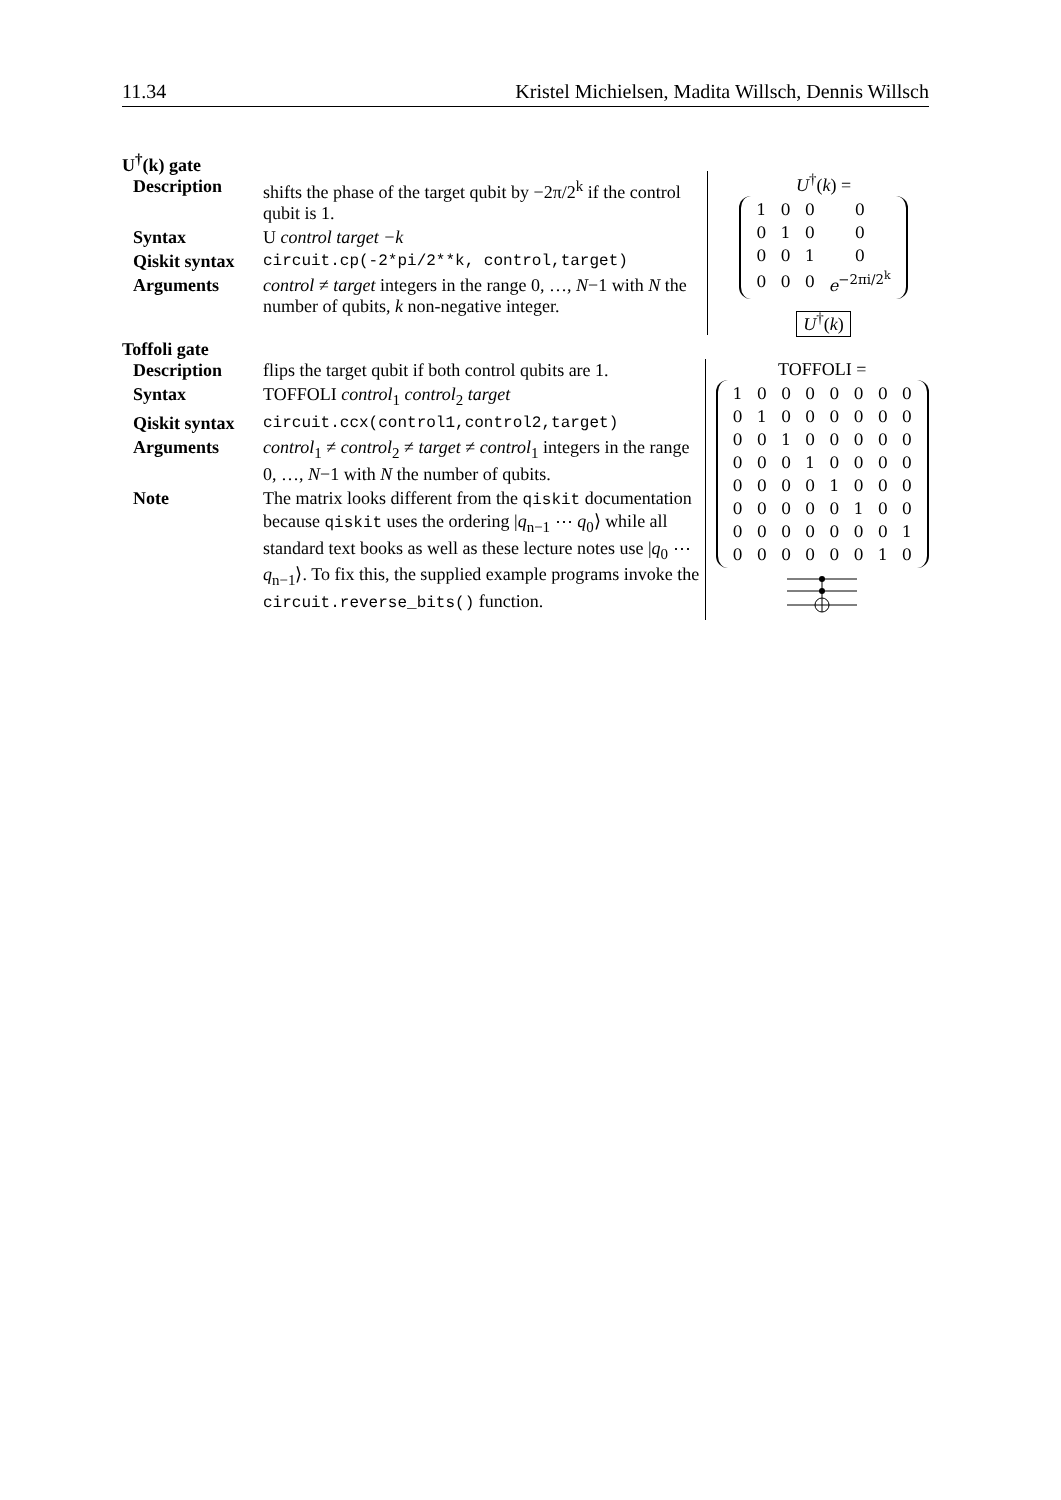11.34 Kristel Michielsen, Madita Willsch, Dennis Willsch
U<sup>†</sup>(k) gate
| Description | shifts the phase of the target qubit by −2π/2<sup>k</sup> if the control qubit is 1. |
| Syntax | U control target −k |
| Qiskit syntax | circuit.cp(-2*pi/2**k, control,target) |
| Arguments | control ≠ target integers in the range 0, …, N −1 with N the number of qubits, k non-negative integer. |
U<sup>†</sup>(k) =
| 1 | 0 | 0 | 0 |
| 0 | 1 | 0 | 0 |
| 0 | 0 | 1 | 0 |
| 0 | 0 | 0 | e<sup>−2πi/2<sup>k</sup></sup> |
U<sup>†</sup>(k)
Toffoli gate
| Description | flips the target qubit if both control qubits are 1. |
| Syntax | TOFFOLI control<sub>1</sub> control<sub>2</sub> target |
| Qiskit syntax | circuit.ccx(control1,control2,target) |
| Arguments | control<sub>1</sub> ≠ control<sub>2</sub> ≠ target ≠ control<sub>1</sub> integers in the range 0, …, N −1 with N the number of qubits. |
| Note | The matrix looks different from the qiskit documentation because qiskit uses the ordering / q<sub>n−1</sub> ⋯ q<sub>0</sub>⟩ while all standard text books as well as these lecture notes use / q<sub>0</sub> ⋯ q<sub>n−1</sub>⟩. To fix this, the supplied example programs invoke the circuit.reverse_bits() function. |
TOFFOLI =
| 1 | 0 | 0 | 0 | 0 | 0 | 0 | 0 |
| 0 | 1 | 0 | 0 | 0 | 0 | 0 | 0 |
| 0 | 0 | 1 | 0 | 0 | 0 | 0 | 0 |
| 0 | 0 | 0 | 1 | 0 | 0 | 0 | 0 |
| 0 | 0 | 0 | 0 | 1 | 0 | 0 | 0 |
| 0 | 0 | 0 | 0 | 0 | 1 | 0 | 0 |
| 0 | 0 | 0 | 0 | 0 | 0 | 0 | 1 |
| 0 | 0 | 0 | 0 | 0 | 0 | 1 | 0 |